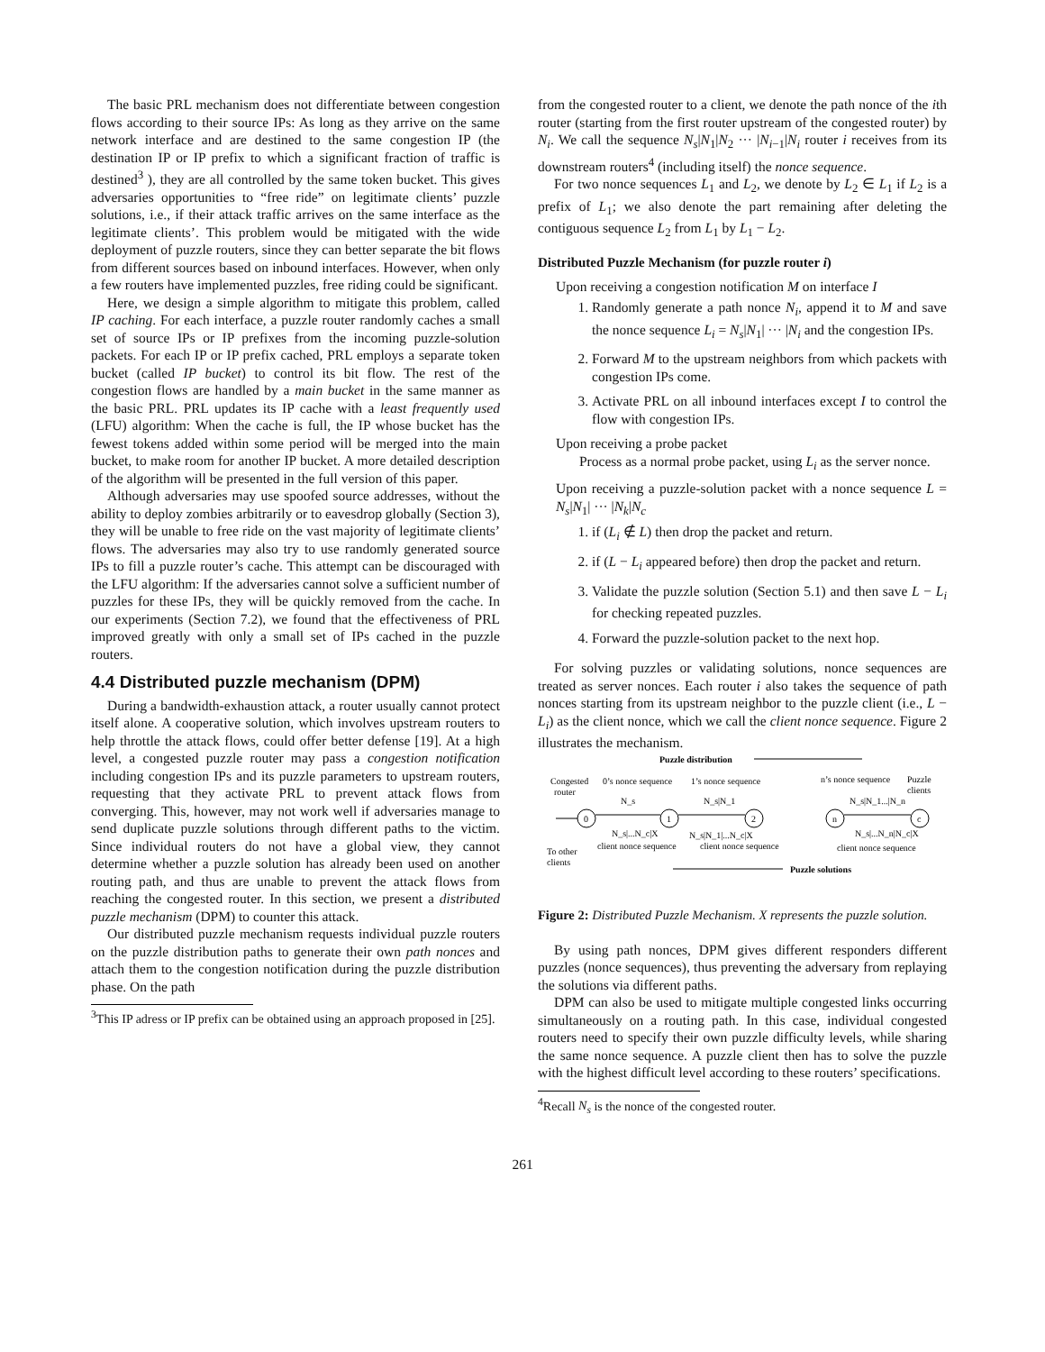The basic PRL mechanism does not differentiate between congestion flows according to their source IPs: As long as they arrive on the same network interface and are destined to the same congestion IP (the destination IP or IP prefix to which a significant fraction of traffic is destined<sup>3</sup> ), they are all controlled by the same token bucket. This gives adversaries opportunities to “free ride” on legitimate clients’ puzzle solutions, i.e., if their attack traffic arrives on the same interface as the legitimate clients’. This problem would be mitigated with the wide deployment of puzzle routers, since they can better separate the bit flows from different sources based on inbound interfaces. However, when only a few routers have implemented puzzles, free riding could be significant.
Here, we design a simple algorithm to mitigate this problem, called IP caching. For each interface, a puzzle router randomly caches a small set of source IPs or IP prefixes from the incoming puzzle-solution packets. For each IP or IP prefix cached, PRL employs a separate token bucket (called IP bucket) to control its bit flow. The rest of the congestion flows are handled by a main bucket in the same manner as the basic PRL. PRL updates its IP cache with a least frequently used (LFU) algorithm: When the cache is full, the IP whose bucket has the fewest tokens added within some period will be merged into the main bucket, to make room for another IP bucket. A more detailed description of the algorithm will be presented in the full version of this paper.
Although adversaries may use spoofed source addresses, without the ability to deploy zombies arbitrarily or to eavesdrop globally (Section 3), they will be unable to free ride on the vast majority of legitimate clients’ flows. The adversaries may also try to use randomly generated source IPs to fill a puzzle router’s cache. This attempt can be discouraged with the LFU algorithm: If the adversaries cannot solve a sufficient number of puzzles for these IPs, they will be quickly removed from the cache. In our experiments (Section 7.2), we found that the effectiveness of PRL improved greatly with only a small set of IPs cached in the puzzle routers.
4.4 Distributed puzzle mechanism (DPM)
During a bandwidth-exhaustion attack, a router usually cannot protect itself alone. A cooperative solution, which involves upstream routers to help throttle the attack flows, could offer better defense [19]. At a high level, a congested puzzle router may pass a congestion notification including congestion IPs and its puzzle parameters to upstream routers, requesting that they activate PRL to prevent attack flows from converging. This, however, may not work well if adversaries manage to send duplicate puzzle solutions through different paths to the victim. Since individual routers do not have a global view, they cannot determine whether a puzzle solution has already been used on another routing path, and thus are unable to prevent the attack flows from reaching the congested router. In this section, we present a distributed puzzle mechanism (DPM) to counter this attack.
Our distributed puzzle mechanism requests individual puzzle routers on the puzzle distribution paths to generate their own path nonces and attach them to the congestion notification during the puzzle distribution phase. On the path
<sup>3</sup> This IP adress or IP prefix can be obtained using an approach proposed in [25].
from the congested router to a client, we denote the path nonce of the ith router (starting from the first router upstream of the congested router) by N<sub>i</sub>. We call the sequence N<sub>s</sub>|N<sub>1</sub>|N<sub>2</sub> ··· |N<sub>i−1</sub>|N<sub>i</sub> router i receives from its downstream routers<sup>4</sup> (including itself) the nonce sequence.
For two nonce sequences L<sub>1</sub> and L<sub>2</sub>, we denote by L<sub>2</sub> ∈ L<sub>1</sub> if L<sub>2</sub> is a prefix of L<sub>1</sub>; we also denote the part remaining after deleting the contiguous sequence L<sub>2</sub> from L<sub>1</sub> by L<sub>1</sub> − L<sub>2</sub>.
Distributed Puzzle Mechanism (for puzzle router i)
Upon receiving a congestion notification M on interface I
1. Randomly generate a path nonce N<sub>i</sub>, append it to M and save the nonce sequence L<sub>i</sub> = N<sub>s</sub>|N<sub>1</sub>| ··· |N<sub>i</sub> and the congestion IPs.
2. Forward M to the upstream neighbors from which packets with congestion IPs come.
3. Activate PRL on all inbound interfaces except I to control the flow with congestion IPs.
Upon receiving a probe packet
Process as a normal probe packet, using L<sub>i</sub> as the server nonce.
Upon receiving a puzzle-solution packet with a nonce sequence L = N<sub>s</sub>|N<sub>1</sub>| ··· |N<sub>k</sub>|N<sub>c</sub>
1. if (L<sub>i</sub> ∉ L) then drop the packet and return.
2. if (L − L<sub>i</sub> appeared before) then drop the packet and return.
3. Validate the puzzle solution (Section 5.1) and then save L − L<sub>i</sub> for checking repeated puzzles.
4. Forward the puzzle-solution packet to the next hop.
For solving puzzles or validating solutions, nonce sequences are treated as server nonces. Each router i also takes the sequence of path nonces starting from its upstream neighbor to the puzzle client (i.e., L − L<sub>i</sub>) as the client nonce, which we call the client nonce sequence. Figure 2 illustrates the mechanism.
Puzzle distribution
Congested
router
0’s nonce sequence
1’s nonce sequence
n’s nonce sequence
Puzzle
clients
N_s
N_s|N_1
N_s|N_1...|N_n
0
1
2
n
c
N_s|...N_c|X
N_s|N_1|...N_c|X
N_s|...N_n|N_c|X
client nonce sequence
client nonce sequence
client nonce sequence
To other
clients
Puzzle solutions
Figure 2: Distributed Puzzle Mechanism. X represents the puzzle solution.
By using path nonces, DPM gives different responders different puzzles (nonce sequences), thus preventing the adversary from replaying the solutions via different paths.
DPM can also be used to mitigate multiple congested links occurring simultaneously on a routing path. In this case, individual congested routers need to specify their own puzzle difficulty levels, while sharing the same nonce sequence. A puzzle client then has to solve the puzzle with the highest difficult level according to these routers’ specifications.
<sup>4</sup> Recall N<sub>s</sub> is the nonce of the congested router.
261